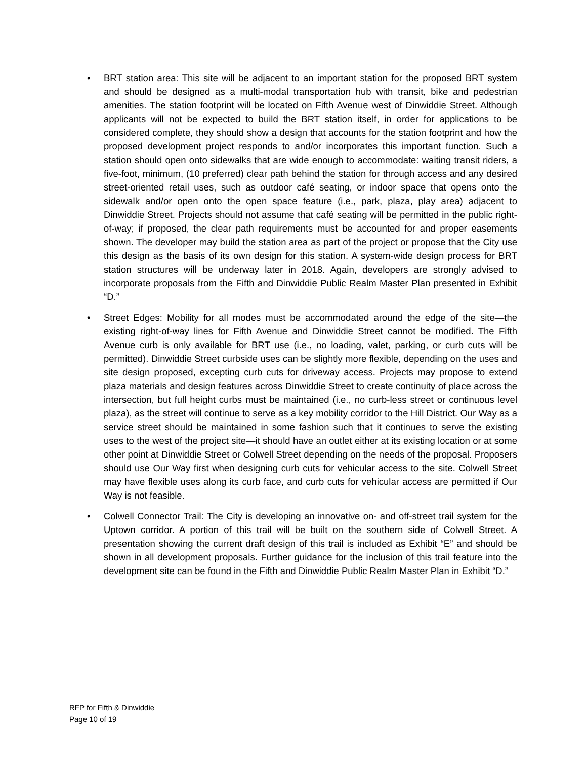• BRT station area: This site will be adjacent to an important station for the proposed BRT system and should be designed as a multi-modal transportation hub with transit, bike and pedestrian amenities. The station footprint will be located on Fifth Avenue west of Dinwiddie Street. Although applicants will not be expected to build the BRT station itself, in order for applications to be considered complete, they should show a design that accounts for the station footprint and how the proposed development project responds to and/or incorporates this important function. Such a station should open onto sidewalks that are wide enough to accommodate: waiting transit riders, a five-foot, minimum, (10 preferred) clear path behind the station for through access and any desired street-oriented retail uses, such as outdoor café seating, or indoor space that opens onto the sidewalk and/or open onto the open space feature (i.e., park, plaza, play area) adjacent to Dinwiddie Street. Projects should not assume that café seating will be permitted in the public right-of-way; if proposed, the clear path requirements must be accounted for and proper easements shown. The developer may build the station area as part of the project or propose that the City use this design as the basis of its own design for this station. A system-wide design process for BRT station structures will be underway later in 2018. Again, developers are strongly advised to incorporate proposals from the Fifth and Dinwiddie Public Realm Master Plan presented in Exhibit “D.”
• Street Edges: Mobility for all modes must be accommodated around the edge of the site—the existing right-of-way lines for Fifth Avenue and Dinwiddie Street cannot be modified. The Fifth Avenue curb is only available for BRT use (i.e., no loading, valet, parking, or curb cuts will be permitted). Dinwiddie Street curbside uses can be slightly more flexible, depending on the uses and site design proposed, excepting curb cuts for driveway access. Projects may propose to extend plaza materials and design features across Dinwiddie Street to create continuity of place across the intersection, but full height curbs must be maintained (i.e., no curb-less street or continuous level plaza), as the street will continue to serve as a key mobility corridor to the Hill District. Our Way as a service street should be maintained in some fashion such that it continues to serve the existing uses to the west of the project site—it should have an outlet either at its existing location or at some other point at Dinwiddie Street or Colwell Street depending on the needs of the proposal. Proposers should use Our Way first when designing curb cuts for vehicular access to the site. Colwell Street may have flexible uses along its curb face, and curb cuts for vehicular access are permitted if Our Way is not feasible.
• Colwell Connector Trail: The City is developing an innovative on- and off-street trail system for the Uptown corridor. A portion of this trail will be built on the southern side of Colwell Street. A presentation showing the current draft design of this trail is included as Exhibit “E” and should be shown in all development proposals. Further guidance for the inclusion of this trail feature into the development site can be found in the Fifth and Dinwiddie Public Realm Master Plan in Exhibit “D.”
RFP for Fifth & Dinwiddie
Page 10 of 19